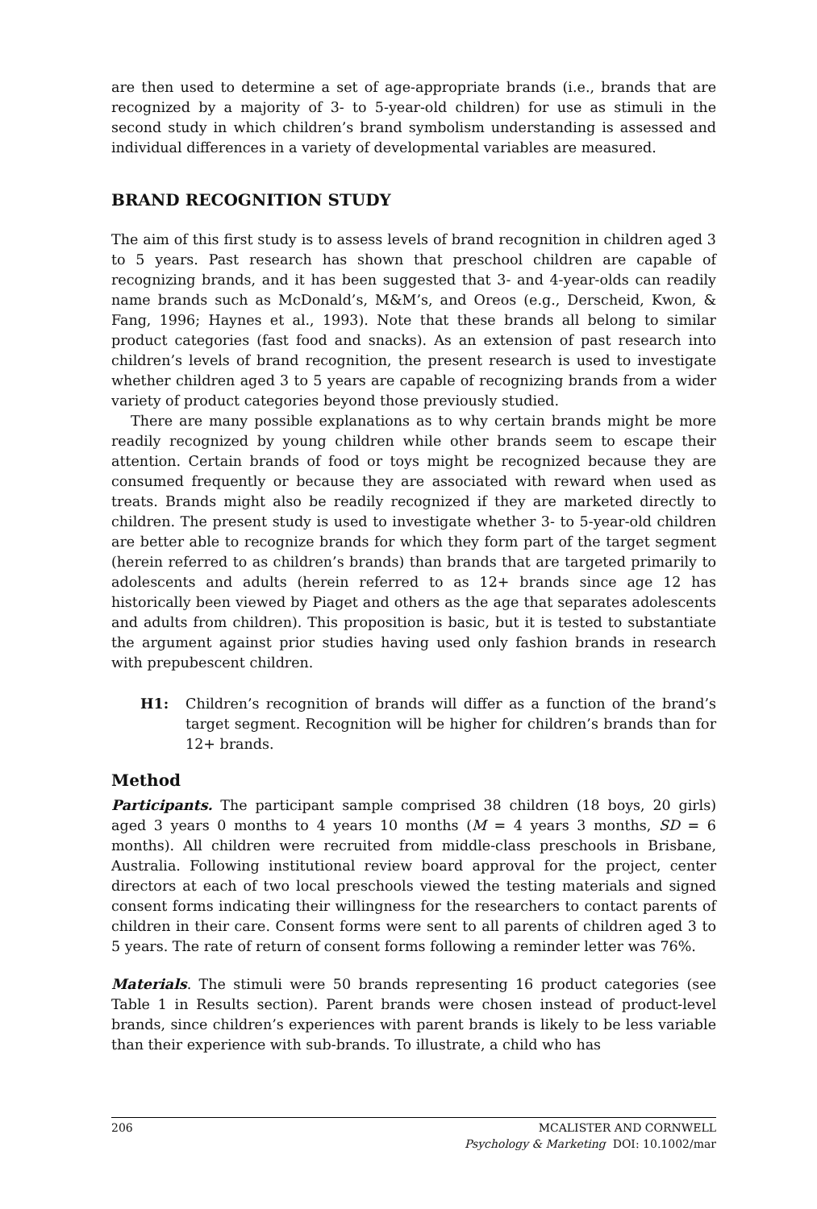are then used to determine a set of age-appropriate brands (i.e., brands that are recognized by a majority of 3- to 5-year-old children) for use as stimuli in the second study in which children’s brand symbolism understanding is assessed and individual differences in a variety of developmental variables are measured.
BRAND RECOGNITION STUDY
The aim of this first study is to assess levels of brand recognition in children aged 3 to 5 years. Past research has shown that preschool children are capable of recognizing brands, and it has been suggested that 3- and 4-year-olds can readily name brands such as McDonald’s, M&M’s, and Oreos (e.g., Derscheid, Kwon, & Fang, 1996; Haynes et al., 1993). Note that these brands all belong to similar product categories (fast food and snacks). As an extension of past research into children’s levels of brand recognition, the present research is used to investigate whether children aged 3 to 5 years are capable of recognizing brands from a wider variety of product categories beyond those previously studied.
There are many possible explanations as to why certain brands might be more readily recognized by young children while other brands seem to escape their attention. Certain brands of food or toys might be recognized because they are consumed frequently or because they are associated with reward when used as treats. Brands might also be readily recognized if they are marketed directly to children. The present study is used to investigate whether 3- to 5-year-old children are better able to recognize brands for which they form part of the target segment (herein referred to as children’s brands) than brands that are targeted primarily to adolescents and adults (herein referred to as 12+ brands since age 12 has historically been viewed by Piaget and others as the age that separates adolescents and adults from children). This proposition is basic, but it is tested to substantiate the argument against prior studies having used only fashion brands in research with prepubescent children.
H1: Children’s recognition of brands will differ as a function of the brand’s target segment. Recognition will be higher for children’s brands than for 12+ brands.
Method
Participants. The participant sample comprised 38 children (18 boys, 20 girls) aged 3 years 0 months to 4 years 10 months (M = 4 years 3 months, SD = 6 months). All children were recruited from middle-class preschools in Brisbane, Australia. Following institutional review board approval for the project, center directors at each of two local preschools viewed the testing materials and signed consent forms indicating their willingness for the researchers to contact parents of children in their care. Consent forms were sent to all parents of children aged 3 to 5 years. The rate of return of consent forms following a reminder letter was 76%.
Materials. The stimuli were 50 brands representing 16 product categories (see Table 1 in Results section). Parent brands were chosen instead of product-level brands, since children’s experiences with parent brands is likely to be less variable than their experience with sub-brands. To illustrate, a child who has
206 MCALISTER AND CORNWELL
Psychology & Marketing DOI: 10.1002/mar